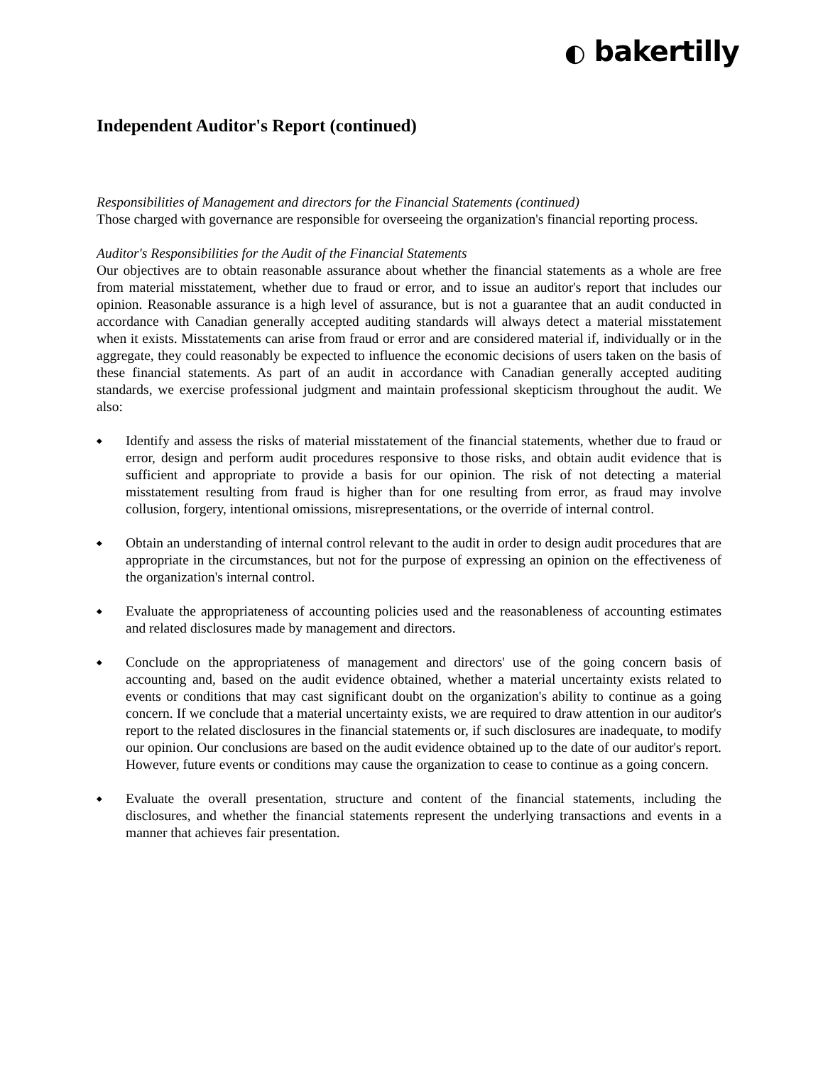◐ bakertilly
Independent Auditor's Report (continued)
Responsibilities of Management and directors for the Financial Statements (continued)
Those charged with governance are responsible for overseeing the organization's financial reporting process.
Auditor's Responsibilities for the Audit of the Financial Statements
Our objectives are to obtain reasonable assurance about whether the financial statements as a whole are free from material misstatement, whether due to fraud or error, and to issue an auditor's report that includes our opinion. Reasonable assurance is a high level of assurance, but is not a guarantee that an audit conducted in accordance with Canadian generally accepted auditing standards will always detect a material misstatement when it exists. Misstatements can arise from fraud or error and are considered material if, individually or in the aggregate, they could reasonably be expected to influence the economic decisions of users taken on the basis of these financial statements. As part of an audit in accordance with Canadian generally accepted auditing standards, we exercise professional judgment and maintain professional skepticism throughout the audit. We also:
◆ Identify and assess the risks of material misstatement of the financial statements, whether due to fraud or error, design and perform audit procedures responsive to those risks, and obtain audit evidence that is sufficient and appropriate to provide a basis for our opinion. The risk of not detecting a material misstatement resulting from fraud is higher than for one resulting from error, as fraud may involve collusion, forgery, intentional omissions, misrepresentations, or the override of internal control.
◆ Obtain an understanding of internal control relevant to the audit in order to design audit procedures that are appropriate in the circumstances, but not for the purpose of expressing an opinion on the effectiveness of the organization's internal control.
◆ Evaluate the appropriateness of accounting policies used and the reasonableness of accounting estimates and related disclosures made by management and directors.
◆ Conclude on the appropriateness of management and directors' use of the going concern basis of accounting and, based on the audit evidence obtained, whether a material uncertainty exists related to events or conditions that may cast significant doubt on the organization's ability to continue as a going concern. If we conclude that a material uncertainty exists, we are required to draw attention in our auditor's report to the related disclosures in the financial statements or, if such disclosures are inadequate, to modify our opinion. Our conclusions are based on the audit evidence obtained up to the date of our auditor's report. However, future events or conditions may cause the organization to cease to continue as a going concern.
◆ Evaluate the overall presentation, structure and content of the financial statements, including the disclosures, and whether the financial statements represent the underlying transactions and events in a manner that achieves fair presentation.